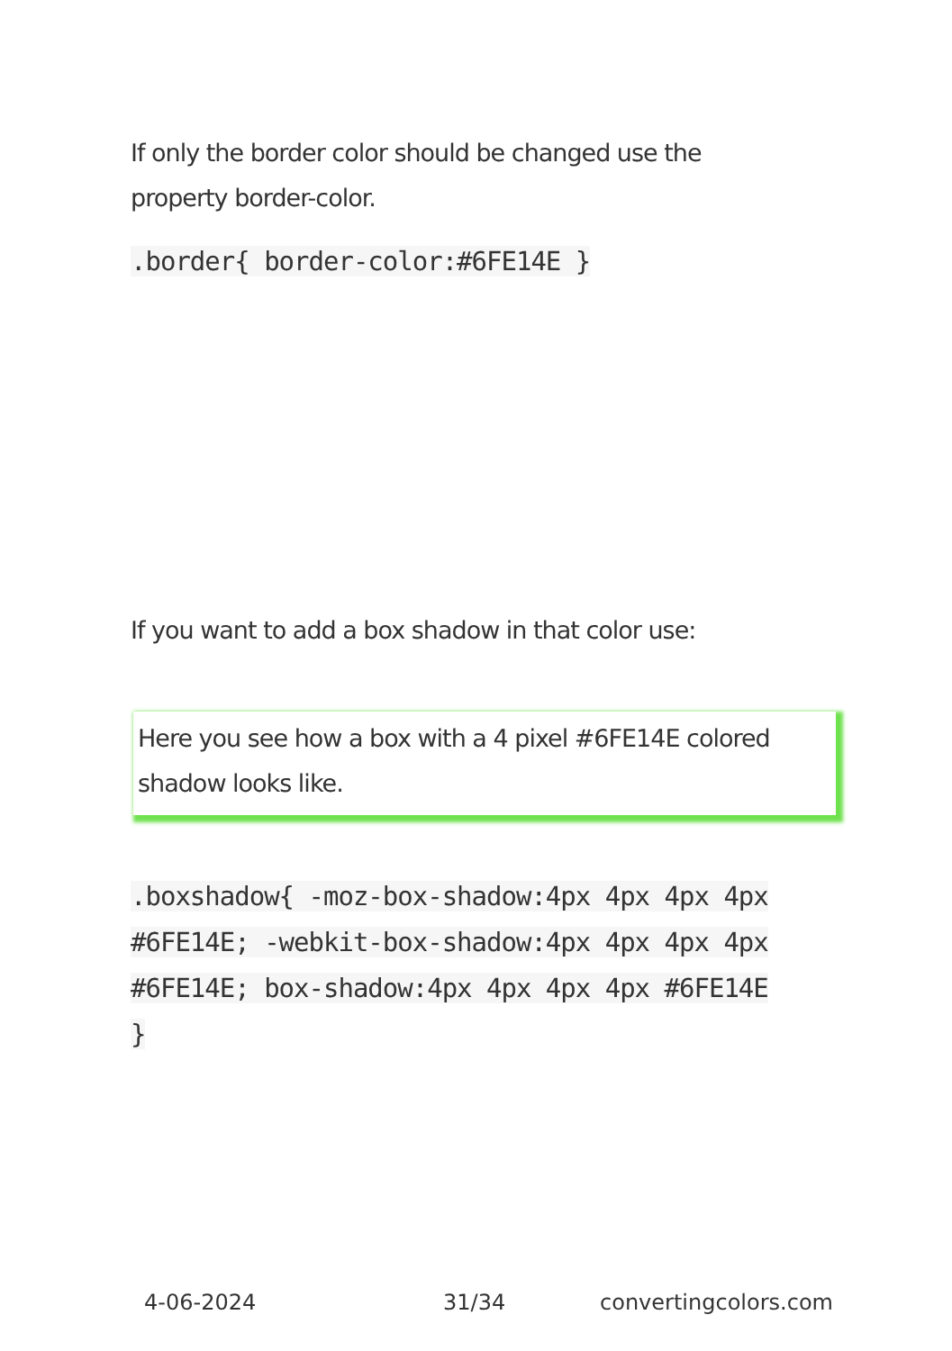If only the border color should be changed use the property border-color.
.border{ border-color:#6FE14E }
If you want to add a box shadow in that color use:
Here you see how a box with a 4 pixel #6FE14E colored shadow looks like.
.boxshadow{ -moz-box-shadow:4px 4px 4px 4px #6FE14E; -webkit-box-shadow:4px 4px 4px 4px #6FE14E; box-shadow:4px 4px 4px 4px #6FE14E }
4-06-2024 31/34 convertingcolors.com